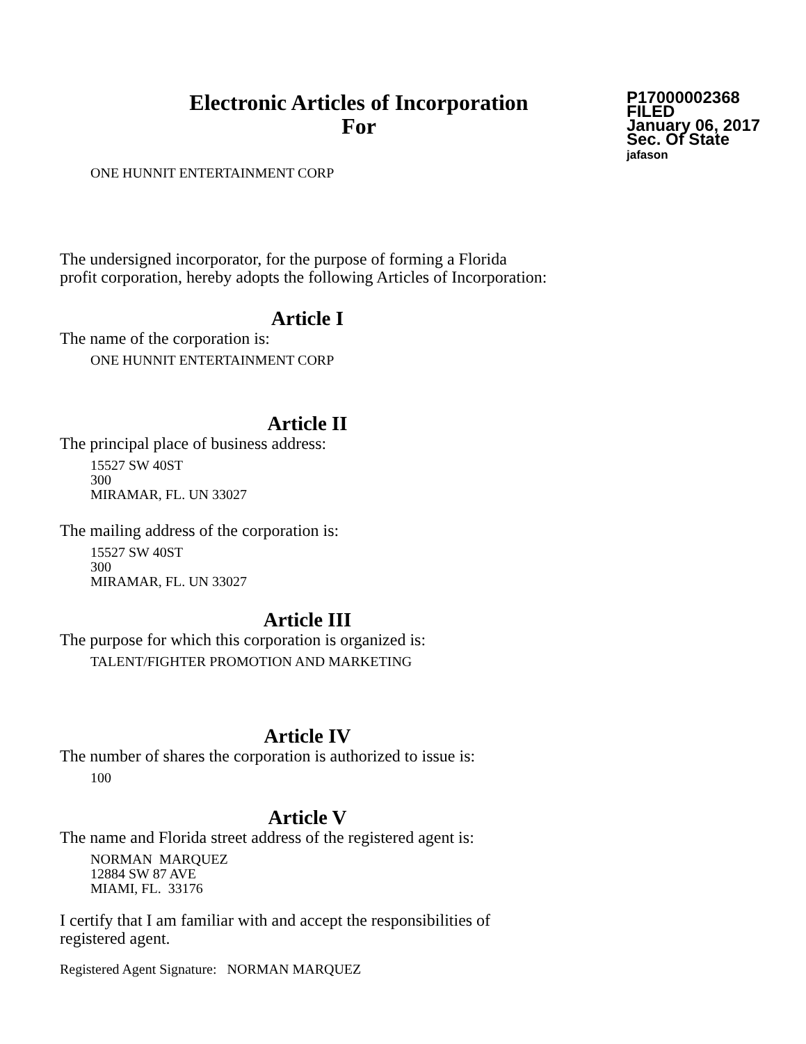Electronic Articles of Incorporation
For
P17000002368
FILED
January 06, 2017
Sec. Of State
jafason
ONE HUNNIT ENTERTAINMENT CORP
The undersigned incorporator, for the purpose of forming a Florida
profit corporation, hereby adopts the following Articles of Incorporation:
Article I
The name of the corporation is:
ONE HUNNIT ENTERTAINMENT CORP
Article II
The principal place of business address:
15527 SW 40ST
300
MIRAMAR, FL. UN 33027
The mailing address of the corporation is:
15527 SW 40ST
300
MIRAMAR, FL. UN 33027
Article III
The purpose for which this corporation is organized is:
TALENT/FIGHTER PROMOTION AND MARKETING
Article IV
The number of shares the corporation is authorized to issue is:
100
Article V
The name and Florida street address of the registered agent is:
NORMAN MARQUEZ
12884 SW 87 AVE
MIAMI, FL. 33176
I certify that I am familiar with and accept the responsibilities of
registered agent.
Registered Agent Signature: NORMAN MARQUEZ